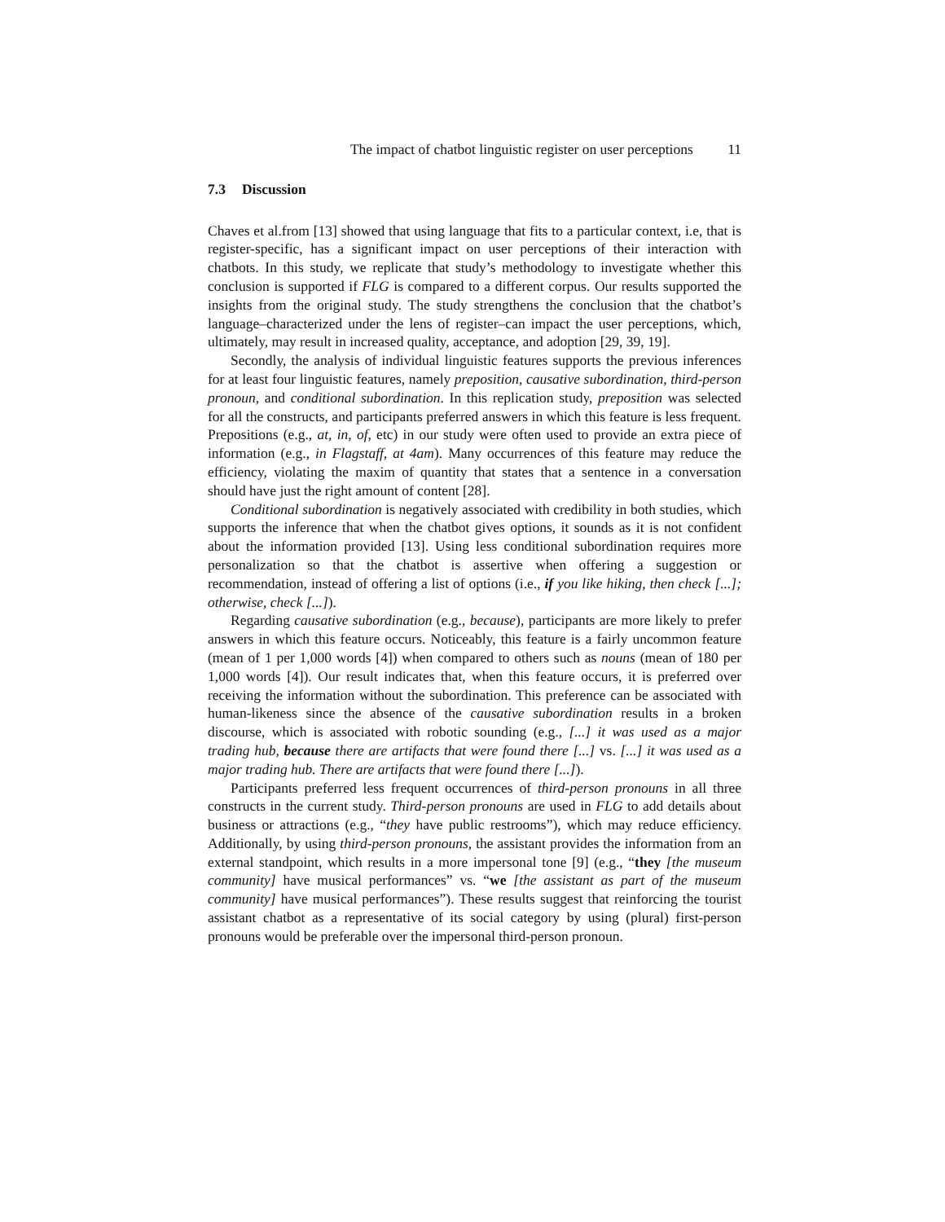The impact of chatbot linguistic register on user perceptions 11
7.3 Discussion
Chaves et al.from [13] showed that using language that fits to a particular context, i.e, that is register-specific, has a significant impact on user perceptions of their interaction with chatbots. In this study, we replicate that study’s methodology to investigate whether this conclusion is supported if FLG is compared to a different corpus. Our results supported the insights from the original study. The study strengthens the conclusion that the chatbot’s language–characterized under the lens of register–can impact the user perceptions, which, ultimately, may result in increased quality, acceptance, and adoption [29, 39, 19].
Secondly, the analysis of individual linguistic features supports the previous inferences for at least four linguistic features, namely preposition, causative subordination, third-person pronoun, and conditional subordination. In this replication study, preposition was selected for all the constructs, and participants preferred answers in which this feature is less frequent. Prepositions (e.g., at, in, of, etc) in our study were often used to provide an extra piece of information (e.g., in Flagstaff, at 4am). Many occurrences of this feature may reduce the efficiency, violating the maxim of quantity that states that a sentence in a conversation should have just the right amount of content [28].
Conditional subordination is negatively associated with credibility in both studies, which supports the inference that when the chatbot gives options, it sounds as it is not confident about the information provided [13]. Using less conditional subordination requires more personalization so that the chatbot is assertive when offering a suggestion or recommendation, instead of offering a list of options (i.e., if you like hiking, then check [...]; otherwise, check [...]).
Regarding causative subordination (e.g., because), participants are more likely to prefer answers in which this feature occurs. Noticeably, this feature is a fairly uncommon feature (mean of 1 per 1,000 words [4]) when compared to others such as nouns (mean of 180 per 1,000 words [4]). Our result indicates that, when this feature occurs, it is preferred over receiving the information without the subordination. This preference can be associated with human-likeness since the absence of the causative subordination results in a broken discourse, which is associated with robotic sounding (e.g., [...] it was used as a major trading hub, because there are artifacts that were found there [...] vs. [...] it was used as a major trading hub. There are artifacts that were found there [...]).
Participants preferred less frequent occurrences of third-person pronouns in all three constructs in the current study. Third-person pronouns are used in FLG to add details about business or attractions (e.g., “they have public restrooms”), which may reduce efficiency. Additionally, by using third-person pronouns, the assistant provides the information from an external standpoint, which results in a more impersonal tone [9] (e.g., “they [the museum community] have musical performances” vs. “we [the assistant as part of the museum community] have musical performances”). These results suggest that reinforcing the tourist assistant chatbot as a representative of its social category by using (plural) first-person pronouns would be preferable over the impersonal third-person pronoun.